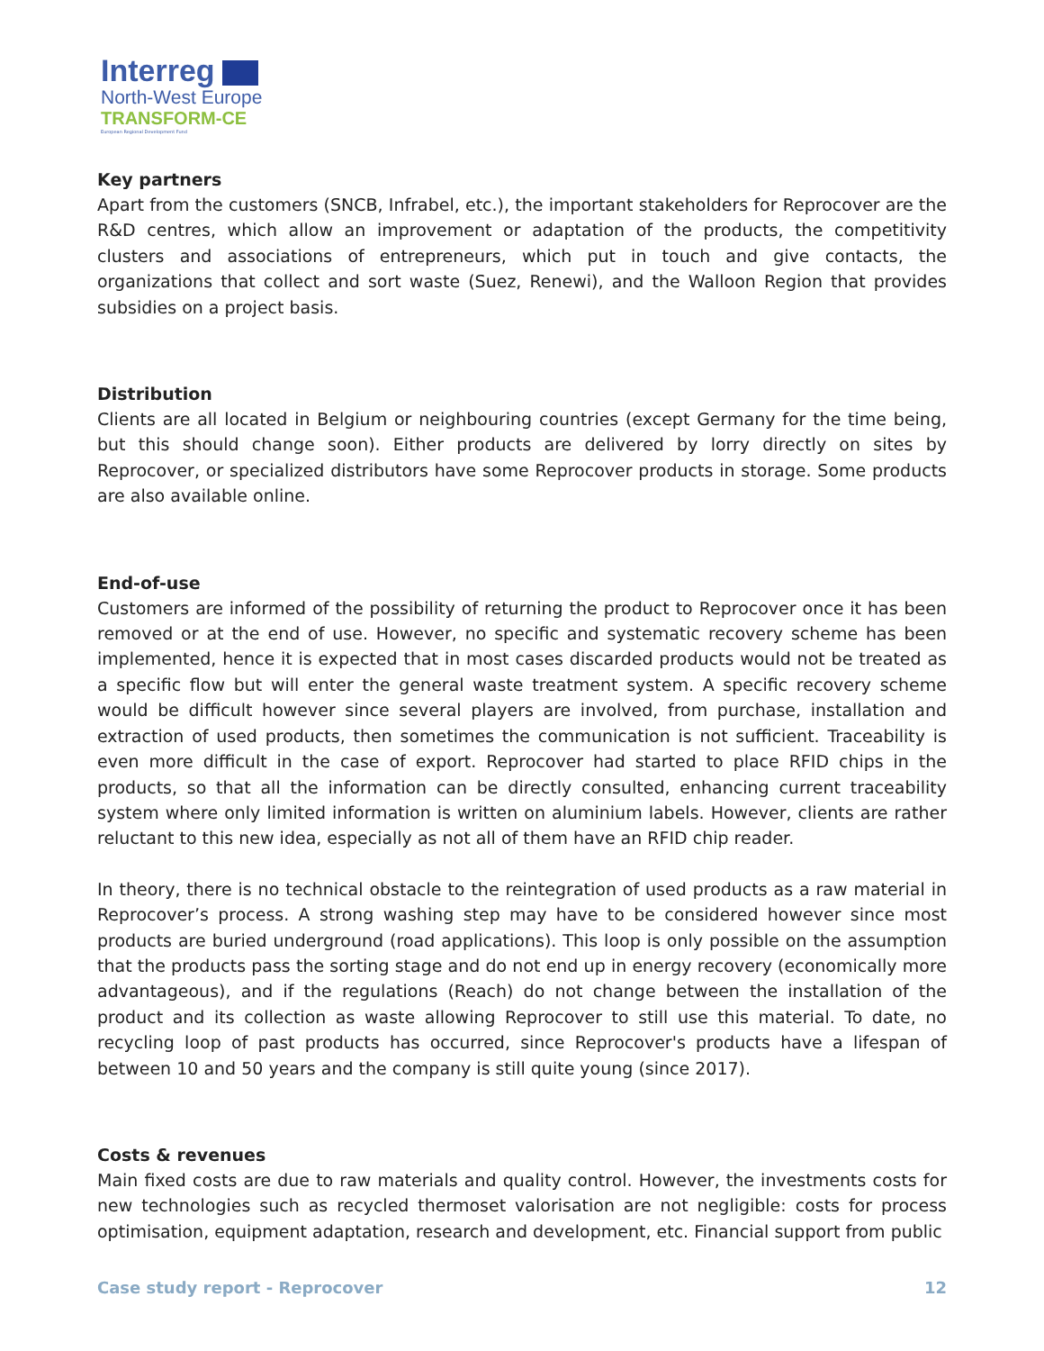Interreg
North-West Europe
TRANSFORM-CE
European Regional Development Fund
Key partners
Apart from the customers (SNCB, Infrabel, etc.), the important stakeholders for Reprocover are the R&D centres, which allow an improvement or adaptation of the products, the competitivity clusters and associations of entrepreneurs, which put in touch and give contacts, the organizations that collect and sort waste (Suez, Renewi), and the Walloon Region that provides subsidies on a project basis.
Distribution
Clients are all located in Belgium or neighbouring countries (except Germany for the time being, but this should change soon). Either products are delivered by lorry directly on sites by Reprocover, or specialized distributors have some Reprocover products in storage. Some products are also available online.
End-of-use
Customers are informed of the possibility of returning the product to Reprocover once it has been removed or at the end of use. However, no specific and systematic recovery scheme has been implemented, hence it is expected that in most cases discarded products would not be treated as a specific flow but will enter the general waste treatment system. A specific recovery scheme would be difficult however since several players are involved, from purchase, installation and extraction of used products, then sometimes the communication is not sufficient. Traceability is even more difficult in the case of export. Reprocover had started to place RFID chips in the products, so that all the information can be directly consulted, enhancing current traceability system where only limited information is written on aluminium labels. However, clients are rather reluctant to this new idea, especially as not all of them have an RFID chip reader.
In theory, there is no technical obstacle to the reintegration of used products as a raw material in Reprocover’s process. A strong washing step may have to be considered however since most products are buried underground (road applications). This loop is only possible on the assumption that the products pass the sorting stage and do not end up in energy recovery (economically more advantageous), and if the regulations (Reach) do not change between the installation of the product and its collection as waste allowing Reprocover to still use this material. To date, no recycling loop of past products has occurred, since Reprocover's products have a lifespan of between 10 and 50 years and the company is still quite young (since 2017).
Costs & revenues
Main fixed costs are due to raw materials and quality control. However, the investments costs for new technologies such as recycled thermoset valorisation are not negligible: costs for process optimisation, equipment adaptation, research and development, etc. Financial support from public
Case study report - Reprocover 12